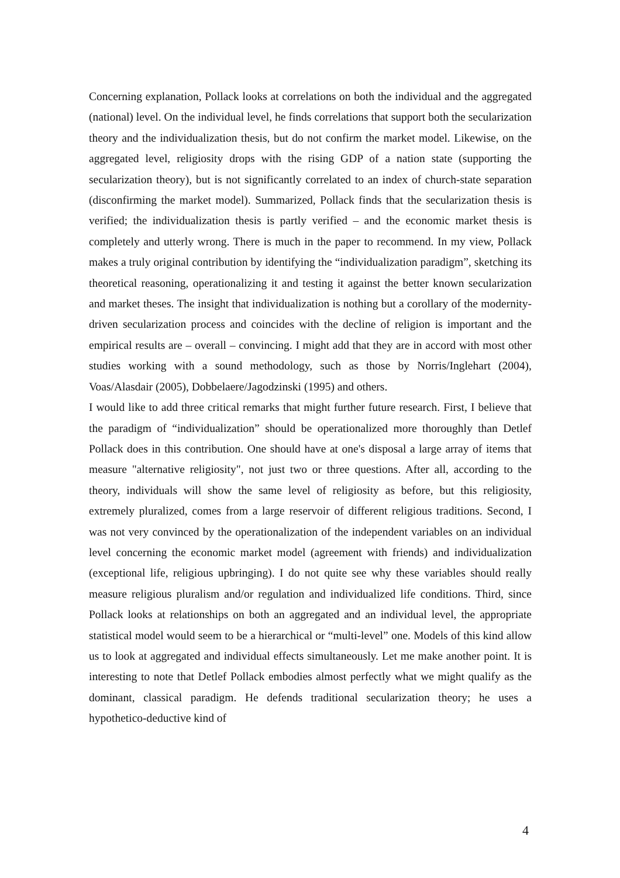Concerning explanation, Pollack looks at correlations on both the individual and the aggregated (national) level. On the individual level, he finds correlations that support both the secularization theory and the individualization thesis, but do not confirm the market model. Likewise, on the aggregated level, religiosity drops with the rising GDP of a nation state (supporting the secularization theory), but is not significantly correlated to an index of church-state separation (disconfirming the market model). Summarized, Pollack finds that the secularization thesis is verified; the individualization thesis is partly verified – and the economic market thesis is completely and utterly wrong. There is much in the paper to recommend. In my view, Pollack makes a truly original contribution by identifying the “individualization paradigm”, sketching its theoretical reasoning, operationalizing it and testing it against the better known secularization and market theses. The insight that individualization is nothing but a corollary of the modernity-driven secularization process and coincides with the decline of religion is important and the empirical results are – overall – convincing. I might add that they are in accord with most other studies working with a sound methodology, such as those by Norris/Inglehart (2004), Voas/Alasdair (2005), Dobbelaere/Jagodzinski (1995) and others.
I would like to add three critical remarks that might further future research. First, I believe that the paradigm of “individualization” should be operationalized more thoroughly than Detlef Pollack does in this contribution. One should have at one's disposal a large array of items that measure "alternative religiosity", not just two or three questions. After all, according to the theory, individuals will show the same level of religiosity as before, but this religiosity, extremely pluralized, comes from a large reservoir of different religious traditions. Second, I was not very convinced by the operationalization of the independent variables on an individual level concerning the economic market model (agreement with friends) and individualization (exceptional life, religious upbringing). I do not quite see why these variables should really measure religious pluralism and/or regulation and individualized life conditions. Third, since Pollack looks at relationships on both an aggregated and an individual level, the appropriate statistical model would seem to be a hierarchical or “multi-level” one. Models of this kind allow us to look at aggregated and individual effects simultaneously. Let me make another point. It is interesting to note that Detlef Pollack embodies almost perfectly what we might qualify as the dominant, classical paradigm. He defends traditional secularization theory; he uses a hypothetico-deductive kind of
4